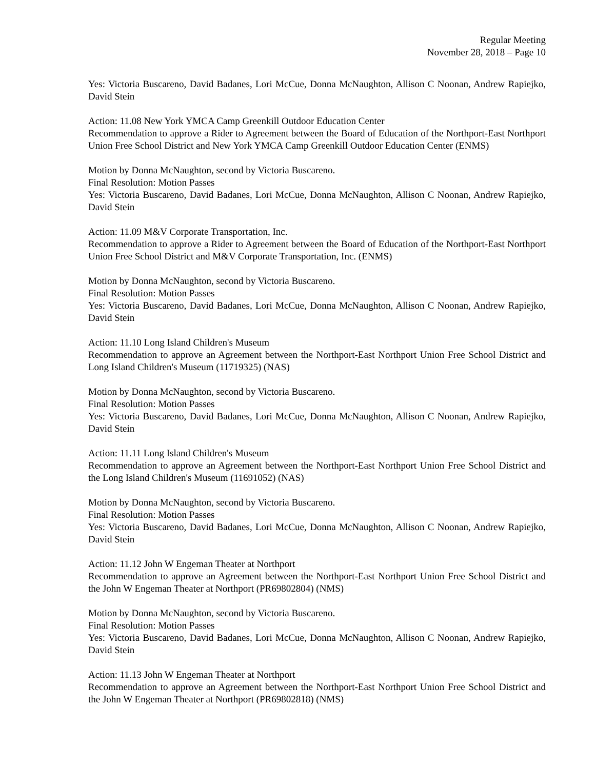Regular Meeting
November 28, 2018 – Page 10
Yes: Victoria Buscareno, David Badanes, Lori McCue, Donna McNaughton, Allison C Noonan, Andrew Rapiejko, David Stein
Action: 11.08 New York YMCA Camp Greenkill Outdoor Education Center
Recommendation to approve a Rider to Agreement between the Board of Education of the Northport-East Northport Union Free School District and New York YMCA Camp Greenkill Outdoor Education Center (ENMS)
Motion by Donna McNaughton, second by Victoria Buscareno.
Final Resolution: Motion Passes
Yes: Victoria Buscareno, David Badanes, Lori McCue, Donna McNaughton, Allison C Noonan, Andrew Rapiejko, David Stein
Action: 11.09 M&V Corporate Transportation, Inc.
Recommendation to approve a Rider to Agreement between the Board of Education of the Northport-East Northport Union Free School District and M&V Corporate Transportation, Inc. (ENMS)
Motion by Donna McNaughton, second by Victoria Buscareno.
Final Resolution: Motion Passes
Yes: Victoria Buscareno, David Badanes, Lori McCue, Donna McNaughton, Allison C Noonan, Andrew Rapiejko, David Stein
Action: 11.10 Long Island Children's Museum
Recommendation to approve an Agreement between the Northport-East Northport Union Free School District and Long Island Children's Museum (11719325) (NAS)
Motion by Donna McNaughton, second by Victoria Buscareno.
Final Resolution: Motion Passes
Yes: Victoria Buscareno, David Badanes, Lori McCue, Donna McNaughton, Allison C Noonan, Andrew Rapiejko, David Stein
Action: 11.11 Long Island Children's Museum
Recommendation to approve an Agreement between the Northport-East Northport Union Free School District and the Long Island Children's Museum (11691052) (NAS)
Motion by Donna McNaughton, second by Victoria Buscareno.
Final Resolution: Motion Passes
Yes: Victoria Buscareno, David Badanes, Lori McCue, Donna McNaughton, Allison C Noonan, Andrew Rapiejko, David Stein
Action: 11.12 John W Engeman Theater at Northport
Recommendation to approve an Agreement between the Northport-East Northport Union Free School District and the John W Engeman Theater at Northport (PR69802804) (NMS)
Motion by Donna McNaughton, second by Victoria Buscareno.
Final Resolution: Motion Passes
Yes: Victoria Buscareno, David Badanes, Lori McCue, Donna McNaughton, Allison C Noonan, Andrew Rapiejko, David Stein
Action: 11.13 John W Engeman Theater at Northport
Recommendation to approve an Agreement between the Northport-East Northport Union Free School District and the John W Engeman Theater at Northport (PR69802818) (NMS)